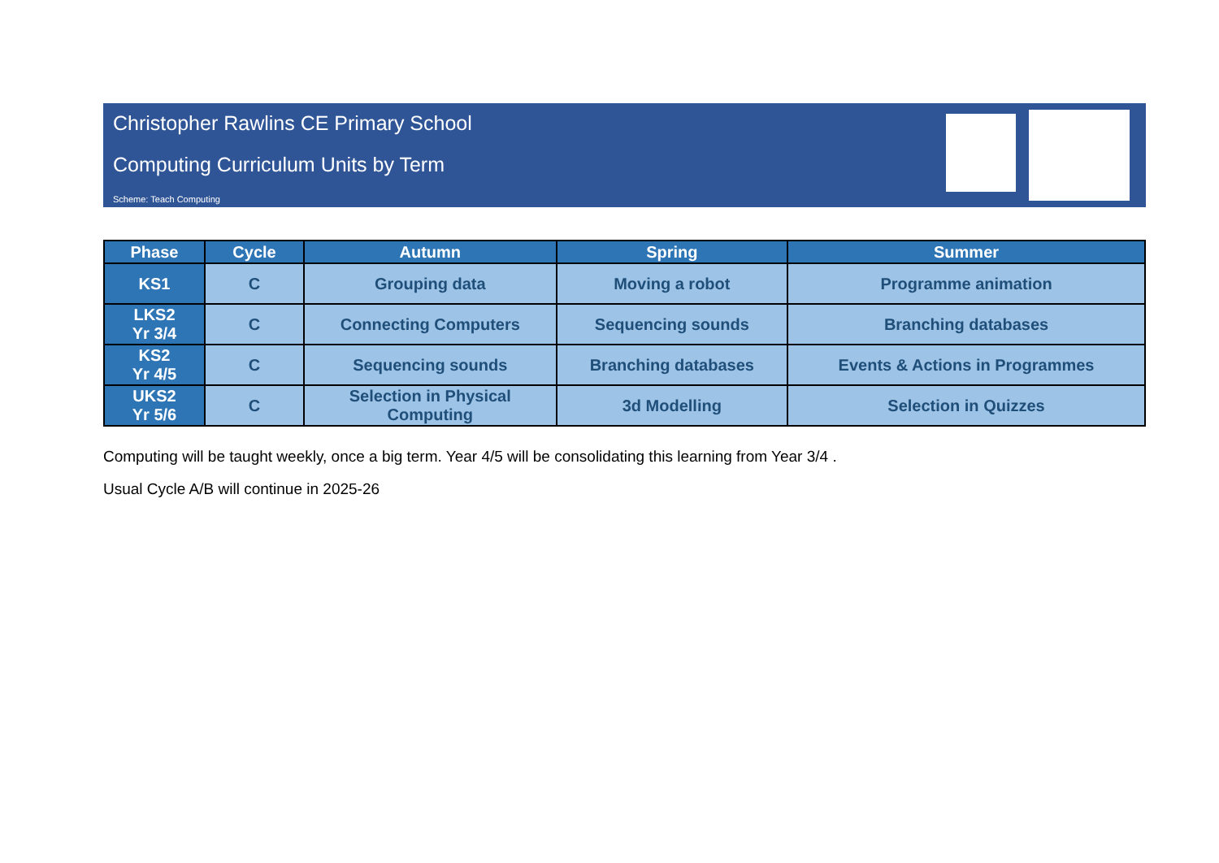Christopher Rawlins CE Primary School
Computing Curriculum Units by Term
Scheme: Teach Computing
| Phase | Cycle | Autumn | Spring | Summer |
| --- | --- | --- | --- | --- |
| KS1 | C | Grouping data | Moving a robot | Programme animation |
| LKS2 Yr 3/4 | C | Connecting Computers | Sequencing sounds | Branching databases |
| KS2 Yr 4/5 | C | Sequencing sounds | Branching databases | Events & Actions in Programmes |
| UKS2 Yr 5/6 | C | Selection in Physical Computing | 3d Modelling | Selection in Quizzes |
Computing will be taught weekly, once a big term. Year 4/5 will be consolidating this learning from Year 3/4 .
Usual Cycle A/B will continue in 2025-26